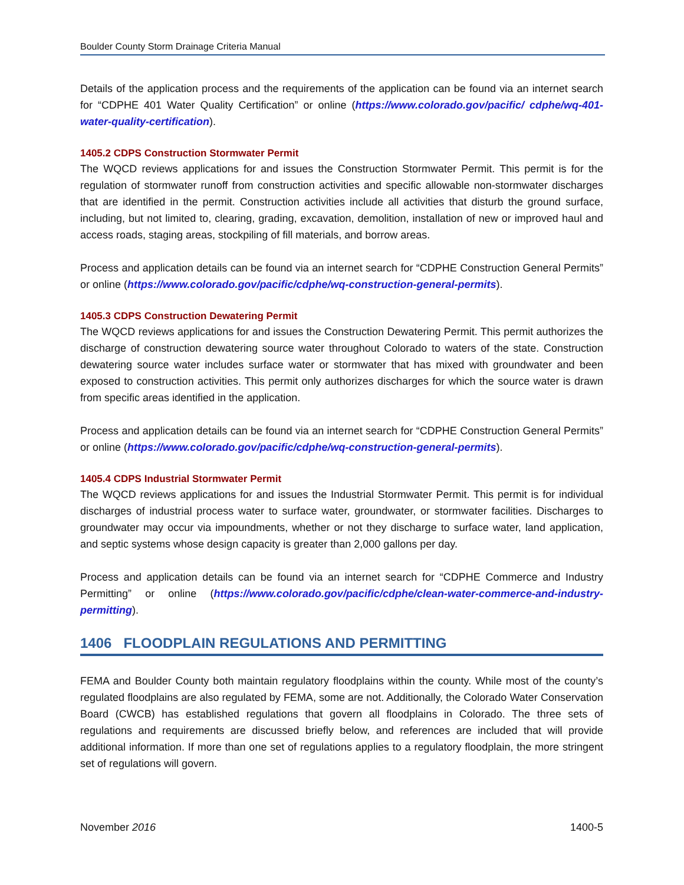Boulder County Storm Drainage Criteria Manual
Details of the application process and the requirements of the application can be found via an internet search for “CDPHE 401 Water Quality Certification” or online (https://www.colorado.gov/pacific/ cdphe/wq-401-water-quality-certification).
1405.2 CDPS Construction Stormwater Permit
The WQCD reviews applications for and issues the Construction Stormwater Permit. This permit is for the regulation of stormwater runoff from construction activities and specific allowable non-stormwater discharges that are identified in the permit. Construction activities include all activities that disturb the ground surface, including, but not limited to, clearing, grading, excavation, demolition, installation of new or improved haul and access roads, staging areas, stockpiling of fill materials, and borrow areas.
Process and application details can be found via an internet search for “CDPHE Construction General Permits” or online (https://www.colorado.gov/pacific/cdphe/wq-construction-general-permits).
1405.3 CDPS Construction Dewatering Permit
The WQCD reviews applications for and issues the Construction Dewatering Permit. This permit authorizes the discharge of construction dewatering source water throughout Colorado to waters of the state. Construction dewatering source water includes surface water or stormwater that has mixed with groundwater and been exposed to construction activities. This permit only authorizes discharges for which the source water is drawn from specific areas identified in the application.
Process and application details can be found via an internet search for “CDPHE Construction General Permits” or online (https://www.colorado.gov/pacific/cdphe/wq-construction-general-permits).
1405.4 CDPS Industrial Stormwater Permit
The WQCD reviews applications for and issues the Industrial Stormwater Permit. This permit is for individual discharges of industrial process water to surface water, groundwater, or stormwater facilities. Discharges to groundwater may occur via impoundments, whether or not they discharge to surface water, land application, and septic systems whose design capacity is greater than 2,000 gallons per day.
Process and application details can be found via an internet search for “CDPHE Commerce and Industry Permitting” or online (https://www.colorado.gov/pacific/cdphe/clean-water-commerce-and-industry-permitting).
1406 FLOODPLAIN REGULATIONS AND PERMITTING
FEMA and Boulder County both maintain regulatory floodplains within the county. While most of the county’s regulated floodplains are also regulated by FEMA, some are not. Additionally, the Colorado Water Conservation Board (CWCB) has established regulations that govern all floodplains in Colorado. The three sets of regulations and requirements are discussed briefly below, and references are included that will provide additional information. If more than one set of regulations applies to a regulatory floodplain, the more stringent set of regulations will govern.
November 2016 1400-5